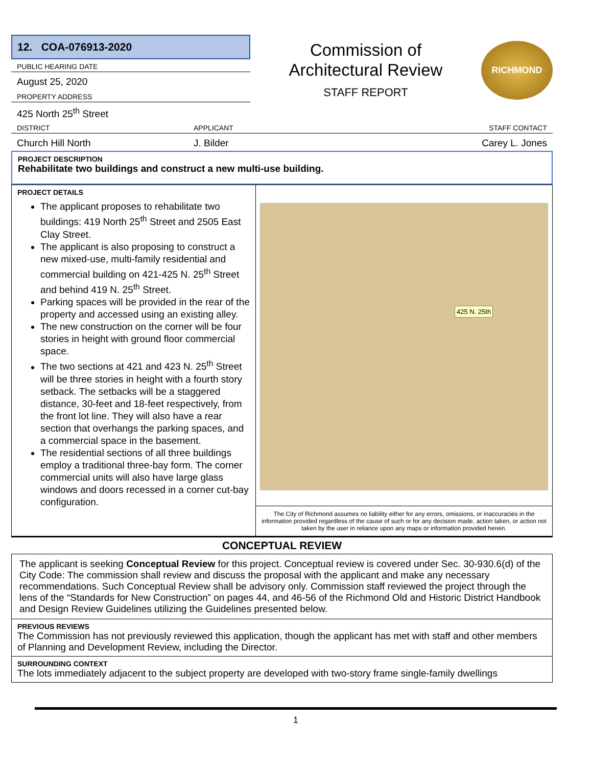12. COA-076913-2020
PUBLIC HEARING DATE
August 25, 2020
PROPERTY ADDRESS
425 North 25<sup>th</sup> Street
Commission of
Architectural Review
STAFF REPORT
RICHMOND
DISTRICT APPLICANT STAFF CONTACT
Church Hill North J. Bilder Carey L. Jones
PROJECT DESCRIPTION
Rehabilitate two buildings and construct a new multi-use building.
PROJECT DETAILS
The applicant proposes to rehabilitate two buildings: 419 North 25<sup>th</sup> Street and 2505 East Clay Street.
The applicant is also proposing to construct a new mixed-use, multi-family residential and commercial building on 421-425 N. 25<sup>th</sup> Street and behind 419 N. 25<sup>th</sup> Street.
Parking spaces will be provided in the rear of the property and accessed using an existing alley.
The new construction on the corner will be four stories in height with ground floor commercial space.
The two sections at 421 and 423 N. 25<sup>th</sup> Street will be three stories in height with a fourth story setback. The setbacks will be a staggered distance, 30-feet and 18-feet respectively, from the front lot line. They will also have a rear section that overhangs the parking spaces, and a commercial space in the basement.
The residential sections of all three buildings employ a traditional three-bay form. The corner commercial units will also have large glass windows and doors recessed in a corner cut-bay configuration.
425 N. 25th
The City of Richmond assumes no liability either for any errors, omissions, or inaccuracies in the information provided regardless of the cause of such or for any decision made, action taken, or action not taken by the user in reliance upon any maps or information provided herein.
CONCEPTUAL REVIEW
The applicant is seeking Conceptual Review for this project. Conceptual review is covered under Sec. 30-930.6(d) of the City Code: The commission shall review and discuss the proposal with the applicant and make any necessary recommendations. Such Conceptual Review shall be advisory only. Commission staff reviewed the project through the lens of the “Standards for New Construction” on pages 44, and 46-56 of the Richmond Old and Historic District Handbook and Design Review Guidelines utilizing the Guidelines presented below.
PREVIOUS REVIEWS
The Commission has not previously reviewed this application, though the applicant has met with staff and other members of Planning and Development Review, including the Director.
SURROUNDING CONTEXT
The lots immediately adjacent to the subject property are developed with two-story frame single-family dwellings
1